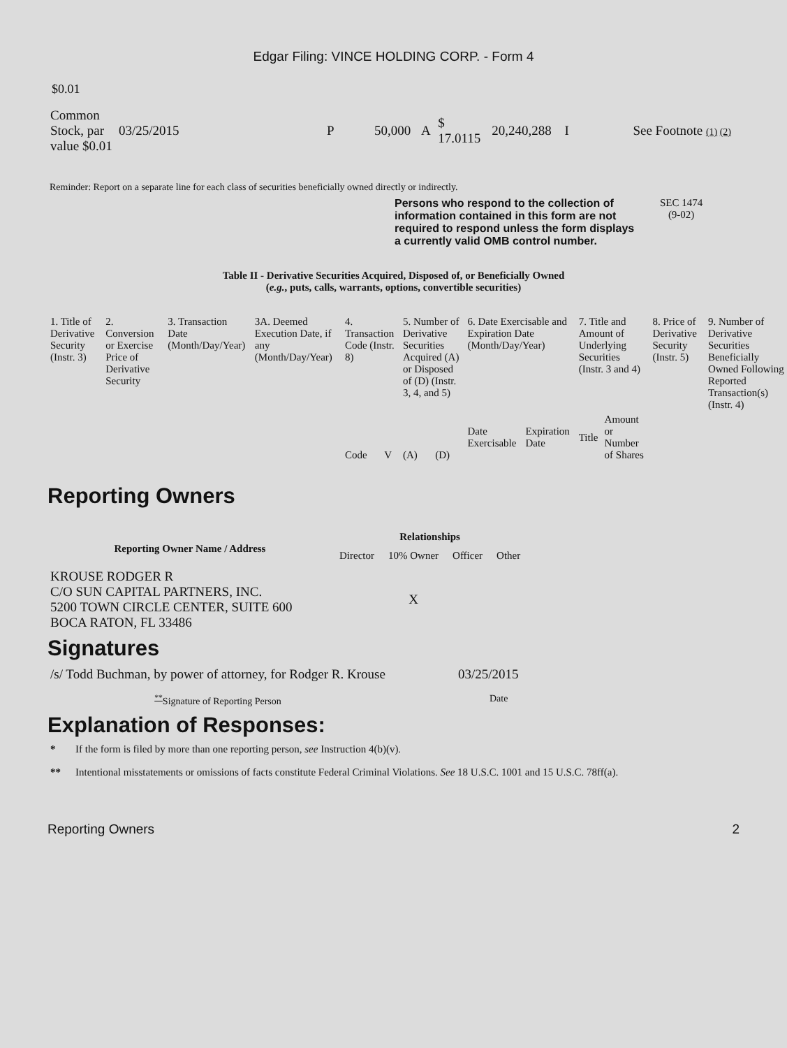Edgar Filing: VINCE HOLDING CORP. - Form 4
$0.01
| Common Stock, par value $0.01 | 03/25/2015 | P | 50,000 | A | $ 17.0115 | 20,240,288 | I | See Footnote (1) (2) |
Reminder: Report on a separate line for each class of securities beneficially owned directly or indirectly.
Persons who respond to the collection of information contained in this form are not required to respond unless the form displays a currently valid OMB control number.
SEC 1474
(9-02)
Table II - Derivative Securities Acquired, Disposed of, or Beneficially Owned
(e.g., puts, calls, warrants, options, convertible securities)
| 1. Title of Derivative Security (Instr. 3) | 2. Conversion or Exercise Price of Derivative Security | 3. Transaction Date (Month/Day/Year) | 3A. Deemed Execution Date, if any (Month/Day/Year) | 4. Transaction Code (Instr. 8) | | 5. Number of Derivative Securities Acquired (A) or Disposed of (D) (Instr. 3, 4, and 5) | | 6. Date Exercisable and Expiration Date (Month/Day/Year) | | 7. Title and Amount of Underlying Securities (Instr. 3 and 4) | | 8. Price of Derivative Security (Instr. 5) | 9. Number of Derivative Securities Beneficially Owned Following Reported Transaction(s) (Instr. 4) |
| | | | | Code | V | (A) | (D) | Date Exercisable | Expiration Date | Title | Amount or Number of Shares | | |
Reporting Owners
| Reporting Owner Name / Address | Relationships | | | |
| --- | --- | --- | --- | --- |
| | Director | 10% Owner | Officer | Other |
| KROUSE RODGER R C/O SUN CAPITAL PARTNERS, INC. 5200 TOWN CIRCLE CENTER, SUITE 600 BOCA RATON, FL 33486 | | X | | |
Signatures
| /s/ Todd Buchman, by power of attorney, for Rodger R. Krouse | 03/25/2015 |
| <sup>**</sup> Signature of Reporting Person | Date |
Explanation of Responses:
| * | If the form is filed by more than one reporting person, see Instruction 4(b)(v). |
| ** | Intentional misstatements or omissions of facts constitute Federal Criminal Violations. See 18 U.S.C. 1001 and 15 U.S.C. 78ff(a). |
Reporting Owners 2